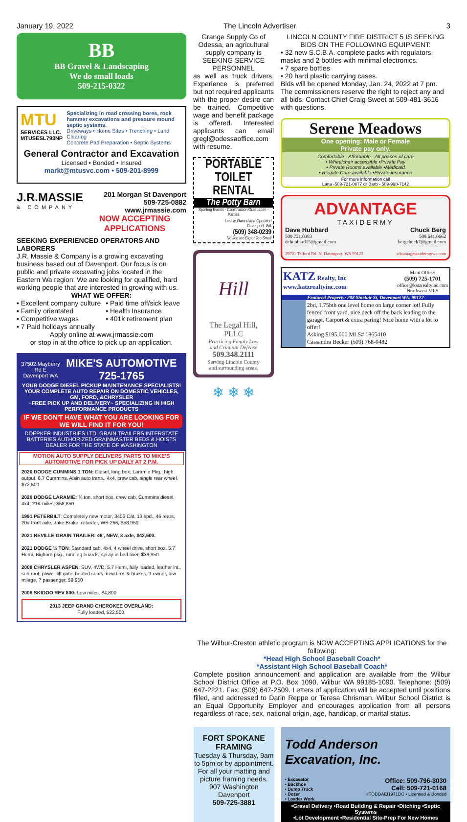January 19, 2022 The Lincoln Advertiser 3
BB
BB Gravel & Landscaping
We do small loads
509-215-0322
MTU
SERVICES LLC. MTUSESL793NP
Specializing in road crossing bores, rock hammer excavations and pressure mound septic systems.
Driveways • Home Sites • Trenching • Land Clearing
Concrete Pad Preparation • Septic Systems
General Contractor and Excavation
Licensed • Bonded • Insured
markt@mtusvc.com • 509-201-8999
J.R.MASSIE
& COMPANY
201 Morgan St Davenport
509-725-0882
www.jrmassie.com
NOW ACCEPTING APPLICATIONS
SEEKING EXPERIENCED OPERATORS AND LABORERS
J.R. Massie & Company is a growing excavating business based out of Davenport. Our focus is on public and private excavating jobs located in the Eastern Wa region. We are looking for qualified, hard working people that are interested in growing with us.
WHAT WE OFFER:
• Excellent company culture
• Family orientated
• Competitive wages
• 7 Paid holidays annually
• Paid time off/sick leave
• Health Insurance
• 401k retirement plan
Apply online at www.jrmassie.com
or stop in at the office to pick up an application.
37502 Mayberry Rd E
Davenport WA MIKE'S AUTOMOTIVE 725-1765
YOUR DODGE DIESEL PICKUP MAINTENANCE SPECIALISTS!
YOUR COMPLETE AUTO REPAIR ON DOMESTIC VEHICLES, GM, FORD, &CHRYSLER
~FREE PICK UP AND DELIVERY~ SPECIALIZING IN HIGH PERFORMANCE PRODUCTS
IF WE DON'T HAVE WHAT YOU ARE LOOKING FOR WE WILL FIND IT FOR YOU!
DOEPKER INDUSTRIES LTD. GRAIN TRAILERS INTERSTATE BATTERIES AUTHORIZED GRAINMASTER BEDS & HOISTS DEALER FOR THE STATE OF WASHINGTON
MOTION AUTO SUPPLY DELIVERS PARTS TO MIKE'S AUTOMOTIVE FOR PICK UP DAILY AT 2 P.M.
2020 DODGE CUMMINS 1 TON: Diesel, long box, Laramie Pkg., high output, 6.7 Cummins, Aisin auto trans., 4x4, crew cab, single rear wheel, $72,500
2020 DODGE LARAMIE: ¾ ton, short box, crew cab, Cummins diesel, 4x4, 21K miles, $68,850
1991 PETERBILT: Completely new motor, 3406 Cat, 13 spd., 46 rears, 20# front axle, Jake Brake, retarder, WB 256, $58,950
2021 NEVILLE GRAIN TRAILER: 48', NEW, 3 axle, $42,500.
2021 DODGE ½ TON: Standard cab, 4x4, 4 wheel drive, short box, 5.7 Hemi, Bighorn pkg., running boards, spray-in bed liner, $39,950
2008 CHRYSLER ASPEN: SUV, 4WD, 5.7 Hemi, fully loaded, leather int., sun roof, power lift gate, heated seats, new tires & brakes, 1 owner, low milage, 7 passenger, $9,950
2006 SKIDOO REV 800: Low miles, $4,800
2013 JEEP GRAND CHEROKEE OVERLAND:
Fully loaded, $22,500.
Grange Supply Co of Odessa, an agricultural supply company is SEEKING SERVICE PERSONNEL
as well as truck drivers. Experience is preferred but not required applicants with the proper desire can be trained. Competitive wage and benefit package is offered. Interested applicants can email gregl@odessaoffice.com with resume.
PORTABLE TOILET RENTAL
The Potty Barn
Sporting Events - Construction Graduation - Parties
Locally Owned and Operated
Davenport, WA
(509) 348-0239
No Job too Big or Too Small
Hill
The Legal Hill, PLLC
Practicing Family Law
and Criminal Defense
509.348.2111
Serving Lincoln County
and surrounding areas.
❄ ❄ ❄
LINCOLN COUNTY FIRE DISTRICT 5 IS SEEKING BIDS ON THE FOLLOWING EQUIPMENT:
• 32 new S.C.B.A. complete packs with regulators, masks and 2 bottles with minimal electronics.
• 7 spare bottles
• 20 hard plastic carrying cases.
Bids will be opened Monday, Jan. 24, 2022 at 7 pm. The commissioners reserve the right to reject any and all bids. Contact Chief Craig Sweet at 509-481-3616 with questions.
Serene Meadows
One opening: Male or Female
Private pay only.
Comfortable - Affordable - All phases of care
• Wheelchair accessible •Private Pay
• Private Rooms available •Medicaid
• Respite Care available •Private insurance
For more information call
Lana -509-721-0877 or Barb - 509-990-7142
ADVANTAGE
TAXIDERMY
Dave Hubbard
509.721.0383
dchubbard15@gmail.com
Chuck Berg
509.641.0662
bergchuck7@gmail.com
29701 Telford Rd. N. Davenport, WA 99122 advantagetaxidermywa.com
KATZ Realty, Inc
www.katzrealtyinc.com
Main Office:
(509) 725-1701
office@katzrealtyinc.com
Northwest MLS
Featured Property: 208 Sinclair St, Davenport WA. 99122
2bd, 1.75bth one level home on large corner lot! Fully fenced front yard, nice deck off the back leading to the garage. Carport & extra paring! Nice home with a lot to offer!
Asking $195,000 MLS# 1865410
Cassandra Becker (509) 768-0482
The Wilbur-Creston athletic program is NOW ACCEPTING APPLICATIONS for the following:
*Head High School Baseball Coach*
*Assistant High School Baseball Coach*
Complete position announcement and application are available from the Wilbur School District Office at P.O. Box 1090, Wilbur WA 99185-1090. Telephone: (509) 647-2221. Fax: (509) 647-2509. Letters of application will be accepted until positions filled, and addressed to Darin Reppe or Teresa Chrisman. Wilbur School District is an Equal Opportunity Employer and encourages application from all persons regardless of race, sex, national origin, age, handicap, or marital status.
FORT SPOKANE FRAMING
Tuesday & Thursday, 9am to 5pm or by appointment.
For all your matting and picture framing needs.
907 Washington Davenport
509-725-3881
Todd Anderson Excavation, Inc.
• Excavator
• Backhoe
• Dump Truck
• Dozer
• Loader Work
Office: 509-796-3030
Cell: 509-721-0168
#TODDAEI1971DC • Licensed & Bonded
•Gravel Delivery •Road Building & Repair •Ditching •Septic Systems
•Lot Development •Residential Site-Prep For New Homes